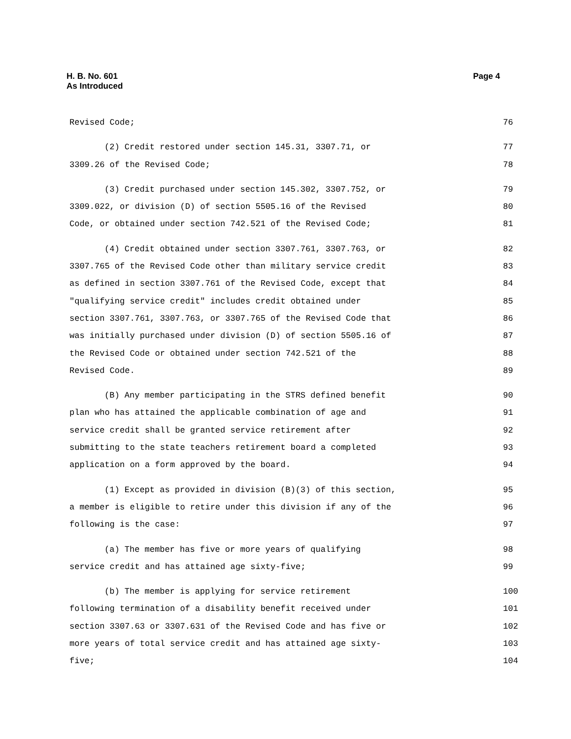H. B. No. 601
As Introduced
Page 4
Revised Code; 76
(2) Credit restored under section 145.31, 3307.71, or 77
3309.26 of the Revised Code; 78
(3) Credit purchased under section 145.302, 3307.752, or 79
3309.022, or division (D) of section 5505.16 of the Revised 80
Code, or obtained under section 742.521 of the Revised Code; 81
(4) Credit obtained under section 3307.761, 3307.763, or 82
3307.765 of the Revised Code other than military service credit 83
as defined in section 3307.761 of the Revised Code, except that 84
"qualifying service credit" includes credit obtained under 85
section 3307.761, 3307.763, or 3307.765 of the Revised Code that 86
was initially purchased under division (D) of section 5505.16 of 87
the Revised Code or obtained under section 742.521 of the 88
Revised Code. 89
(B) Any member participating in the STRS defined benefit 90
plan who has attained the applicable combination of age and 91
service credit shall be granted service retirement after 92
submitting to the state teachers retirement board a completed 93
application on a form approved by the board. 94
(1) Except as provided in division (B)(3) of this section, 95
a member is eligible to retire under this division if any of the 96
following is the case: 97
(a) The member has five or more years of qualifying 98
service credit and has attained age sixty-five; 99
(b) The member is applying for service retirement 100
following termination of a disability benefit received under 101
section 3307.63 or 3307.631 of the Revised Code and has five or 102
more years of total service credit and has attained age sixty- 103
five; 104